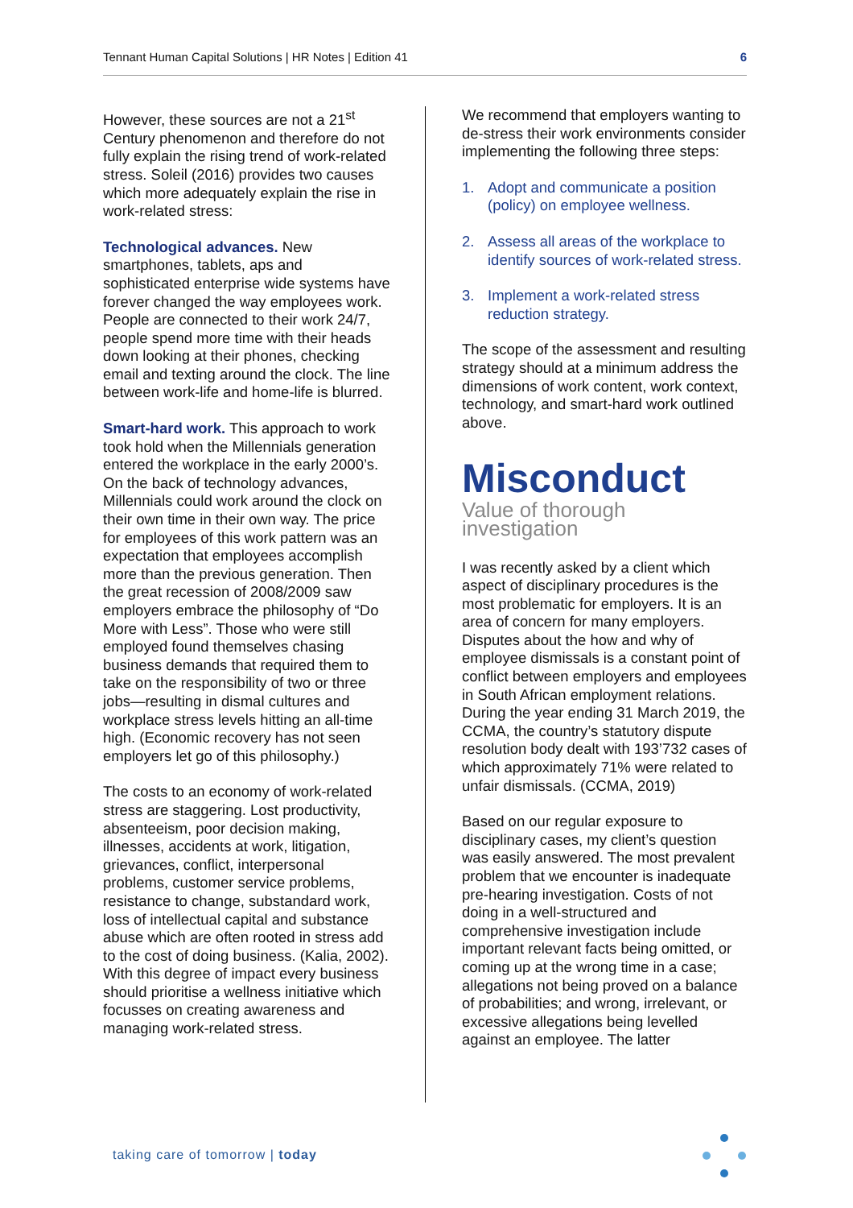Tennant Human Capital Solutions | HR Notes | Edition 41 6
However, these sources are not a 21<sup>st</sup> Century phenomenon and therefore do not fully explain the rising trend of work-related stress. Soleil (2016) provides two causes which more adequately explain the rise in work-related stress:
Technological advances. New smartphones, tablets, aps and sophisticated enterprise wide systems have forever changed the way employees work. People are connected to their work 24/7, people spend more time with their heads down looking at their phones, checking email and texting around the clock. The line between work-life and home-life is blurred.
Smart-hard work. This approach to work took hold when the Millennials generation entered the workplace in the early 2000’s. On the back of technology advances, Millennials could work around the clock on their own time in their own way. The price for employees of this work pattern was an expectation that employees accomplish more than the previous generation. Then the great recession of 2008/2009 saw employers embrace the philosophy of “Do More with Less”. Those who were still employed found themselves chasing business demands that required them to take on the responsibility of two or three jobs—resulting in dismal cultures and workplace stress levels hitting an all-time high. (Economic recovery has not seen employers let go of this philosophy.)
The costs to an economy of work-related stress are staggering. Lost productivity, absenteeism, poor decision making, illnesses, accidents at work, litigation, grievances, conflict, interpersonal problems, customer service problems, resistance to change, substandard work, loss of intellectual capital and substance abuse which are often rooted in stress add to the cost of doing business. (Kalia, 2002). With this degree of impact every business should prioritise a wellness initiative which focusses on creating awareness and managing work-related stress.
We recommend that employers wanting to de-stress their work environments consider implementing the following three steps:
1. Adopt and communicate a position (policy) on employee wellness.
2. Assess all areas of the workplace to identify sources of work-related stress.
3. Implement a work-related stress reduction strategy.
The scope of the assessment and resulting strategy should at a minimum address the dimensions of work content, work context, technology, and smart-hard work outlined above.
Misconduct
Value of thorough investigation
I was recently asked by a client which aspect of disciplinary procedures is the most problematic for employers. It is an area of concern for many employers. Disputes about the how and why of employee dismissals is a constant point of conflict between employers and employees in South African employment relations. During the year ending 31 March 2019, the CCMA, the country’s statutory dispute resolution body dealt with 193’732 cases of which approximately 71% were related to unfair dismissals. (CCMA, 2019)
Based on our regular exposure to disciplinary cases, my client’s question was easily answered. The most prevalent problem that we encounter is inadequate pre-hearing investigation. Costs of not doing in a well-structured and comprehensive investigation include important relevant facts being omitted, or coming up at the wrong time in a case; allegations not being proved on a balance of probabilities; and wrong, irrelevant, or excessive allegations being levelled against an employee. The latter
taking care of tomorrow | today